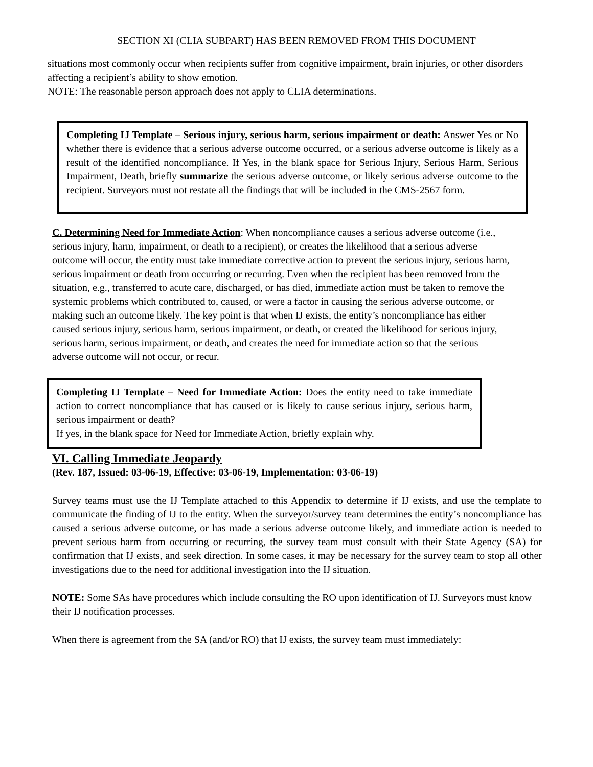SECTION XI (CLIA SUBPART) HAS BEEN REMOVED FROM THIS DOCUMENT
situations most commonly occur when recipients suffer from cognitive impairment, brain injuries, or other disorders affecting a recipient’s ability to show emotion.
NOTE: The reasonable person approach does not apply to CLIA determinations.
Completing IJ Template – Serious injury, serious harm, serious impairment or death: Answer Yes or No whether there is evidence that a serious adverse outcome occurred, or a serious adverse outcome is likely as a result of the identified noncompliance. If Yes, in the blank space for Serious Injury, Serious Harm, Serious Impairment, Death, briefly summarize the serious adverse outcome, or likely serious adverse outcome to the recipient. Surveyors must not restate all the findings that will be included in the CMS-2567 form.
C. Determining Need for Immediate Action: When noncompliance causes a serious adverse outcome (i.e., serious injury, harm, impairment, or death to a recipient), or creates the likelihood that a serious adverse outcome will occur, the entity must take immediate corrective action to prevent the serious injury, serious harm, serious impairment or death from occurring or recurring. Even when the recipient has been removed from the situation, e.g., transferred to acute care, discharged, or has died, immediate action must be taken to remove the systemic problems which contributed to, caused, or were a factor in causing the serious adverse outcome, or making such an outcome likely. The key point is that when IJ exists, the entity’s noncompliance has either caused serious injury, serious harm, serious impairment, or death, or created the likelihood for serious injury, serious harm, serious impairment, or death, and creates the need for immediate action so that the serious adverse outcome will not occur, or recur.
Completing IJ Template – Need for Immediate Action: Does the entity need to take immediate action to correct noncompliance that has caused or is likely to cause serious injury, serious harm, serious impairment or death?
If yes, in the blank space for Need for Immediate Action, briefly explain why.
VI. Calling Immediate Jeopardy
(Rev. 187, Issued: 03-06-19, Effective: 03-06-19, Implementation: 03-06-19)
Survey teams must use the IJ Template attached to this Appendix to determine if IJ exists, and use the template to communicate the finding of IJ to the entity. When the surveyor/survey team determines the entity’s noncompliance has caused a serious adverse outcome, or has made a serious adverse outcome likely, and immediate action is needed to prevent serious harm from occurring or recurring, the survey team must consult with their State Agency (SA) for confirmation that IJ exists, and seek direction. In some cases, it may be necessary for the survey team to stop all other investigations due to the need for additional investigation into the IJ situation.
NOTE: Some SAs have procedures which include consulting the RO upon identification of IJ. Surveyors must know their IJ notification processes.
When there is agreement from the SA (and/or RO) that IJ exists, the survey team must immediately: